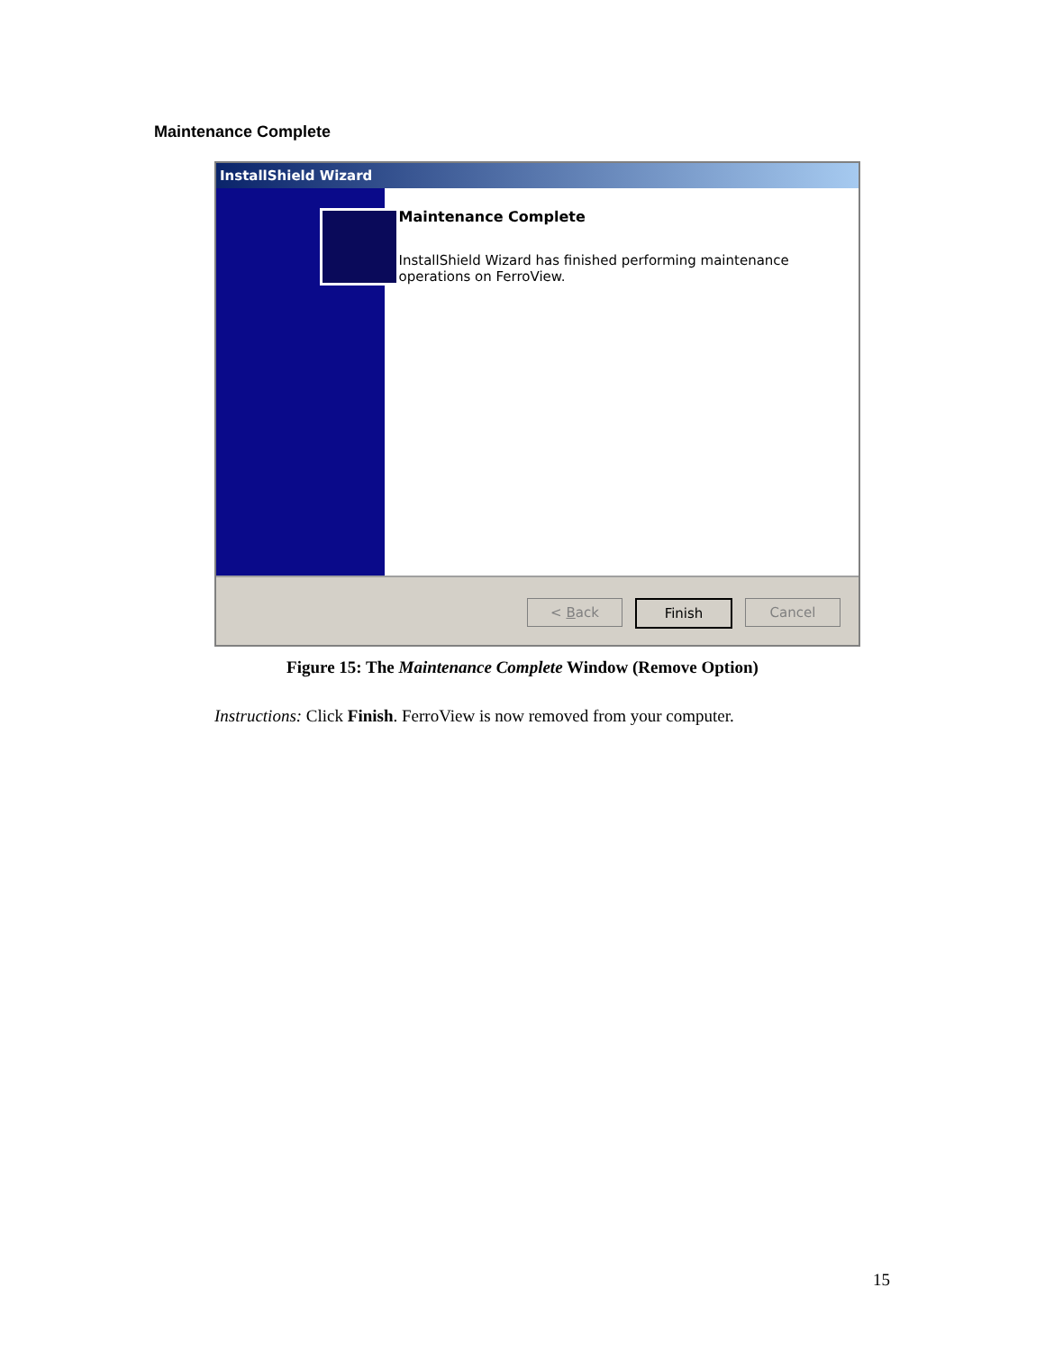Maintenance Complete
InstallShield Wizard
Maintenance Complete
InstallShield Wizard has finished performing maintenance operations on FerroView.
< Back Finish Cancel
Figure 15: The Maintenance Complete Window (Remove Option)
Instructions: Click Finish. FerroView is now removed from your computer.
15